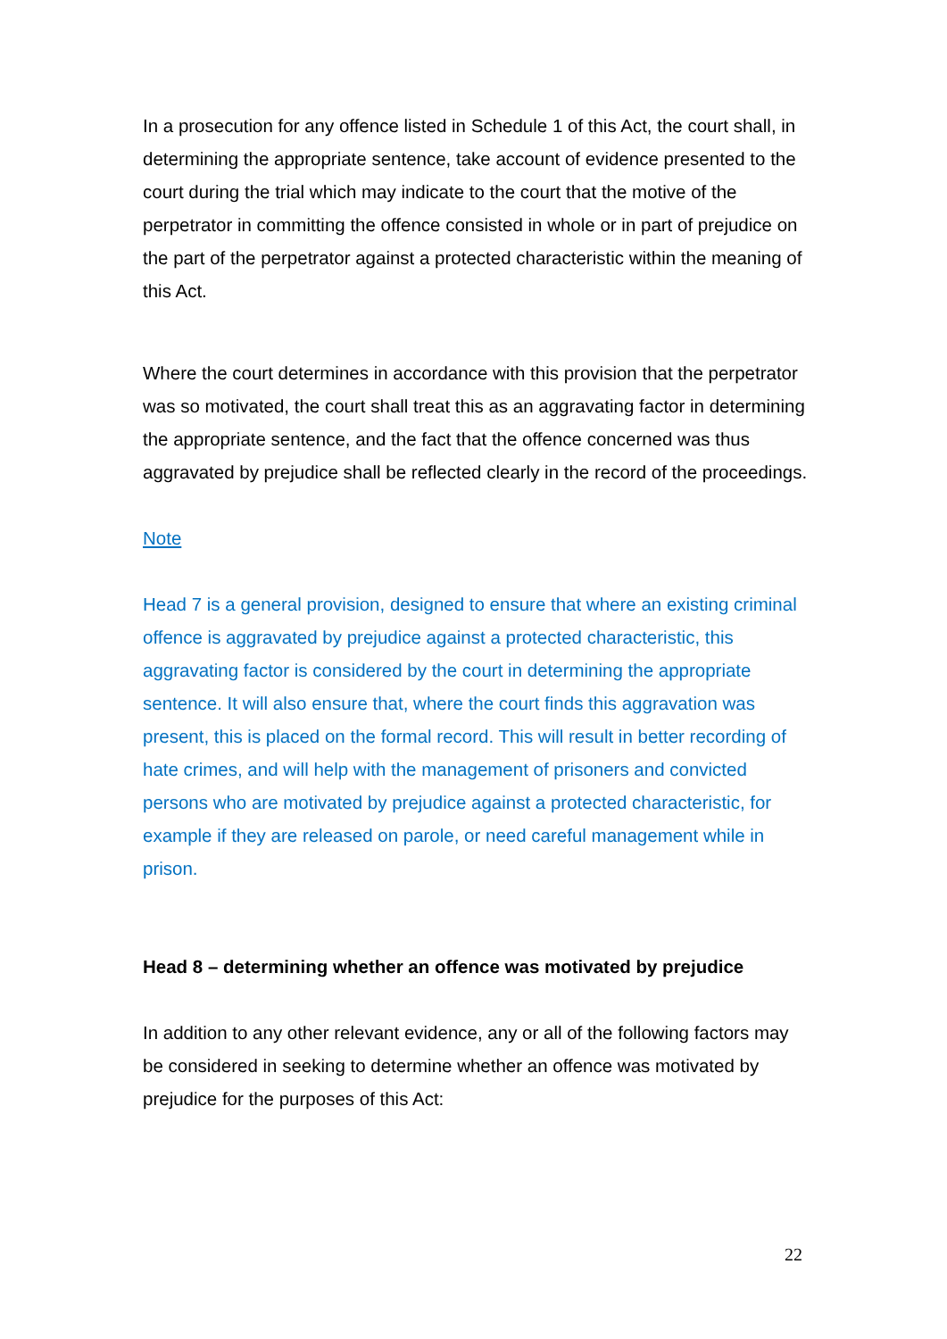In a prosecution for any offence listed in Schedule 1 of this Act, the court shall, in determining the appropriate sentence, take account of evidence presented to the court during the trial which may indicate to the court that the motive of the perpetrator in committing the offence consisted in whole or in part of prejudice on the part of the perpetrator against a protected characteristic within the meaning of this Act.
Where the court determines in accordance with this provision that the perpetrator was so motivated, the court shall treat this as an aggravating factor in determining the appropriate sentence, and the fact that the offence concerned was thus aggravated by prejudice shall be reflected clearly in the record of the proceedings.
Note
Head 7 is a general provision, designed to ensure that where an existing criminal offence is aggravated by prejudice against a protected characteristic, this aggravating factor is considered by the court in determining the appropriate sentence. It will also ensure that, where the court finds this aggravation was present, this is placed on the formal record. This will result in better recording of hate crimes, and will help with the management of prisoners and convicted persons who are motivated by prejudice against a protected characteristic, for example if they are released on parole, or need careful management while in prison.
Head 8 – determining whether an offence was motivated by prejudice
In addition to any other relevant evidence, any or all of the following factors may be considered in seeking to determine whether an offence was motivated by prejudice for the purposes of this Act:
22